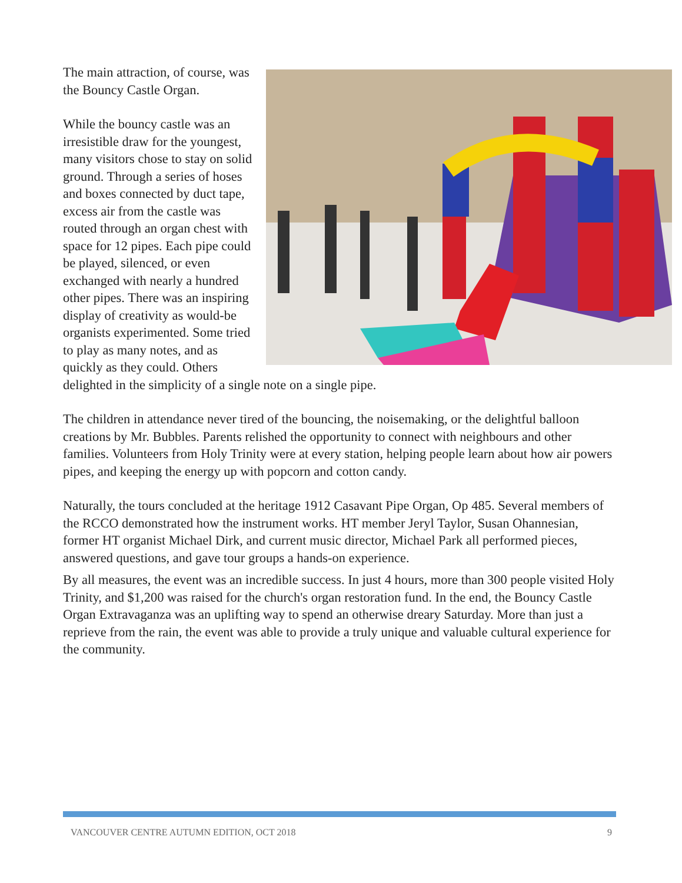The main attraction, of course, was the Bouncy Castle Organ.
While the bouncy castle was an irresistible draw for the youngest, many visitors chose to stay on solid ground. Through a series of hoses and boxes connected by duct tape, excess air from the castle was routed through an organ chest with space for 12 pipes. Each pipe could be played, silenced, or even exchanged with nearly a hundred other pipes. There was an inspiring display of creativity as would-be organists experimented. Some tried to play as many notes, and as quickly as they could. Others delighted in the simplicity of a single note on a single pipe.
The children in attendance never tired of the bouncing, the noisemaking, or the delightful balloon creations by Mr. Bubbles. Parents relished the opportunity to connect with neighbours and other families. Volunteers from Holy Trinity were at every station, helping people learn about how air powers pipes, and keeping the energy up with popcorn and cotton candy.
Naturally, the tours concluded at the heritage 1912 Casavant Pipe Organ, Op 485. Several members of the RCCO demonstrated how the instrument works. HT member Jeryl Taylor, Susan Ohannesian, former HT organist Michael Dirk, and current music director, Michael Park all performed pieces, answered questions, and gave tour groups a hands-on experience.
By all measures, the event was an incredible success. In just 4 hours, more than 300 people visited Holy Trinity, and $1,200 was raised for the church's organ restoration fund. In the end, the Bouncy Castle Organ Extravaganza was an uplifting way to spend an otherwise dreary Saturday. More than just a reprieve from the rain, the event was able to provide a truly unique and valuable cultural experience for the community.
VANCOUVER CENTRE AUTUMN EDITION, OCT 2018 9